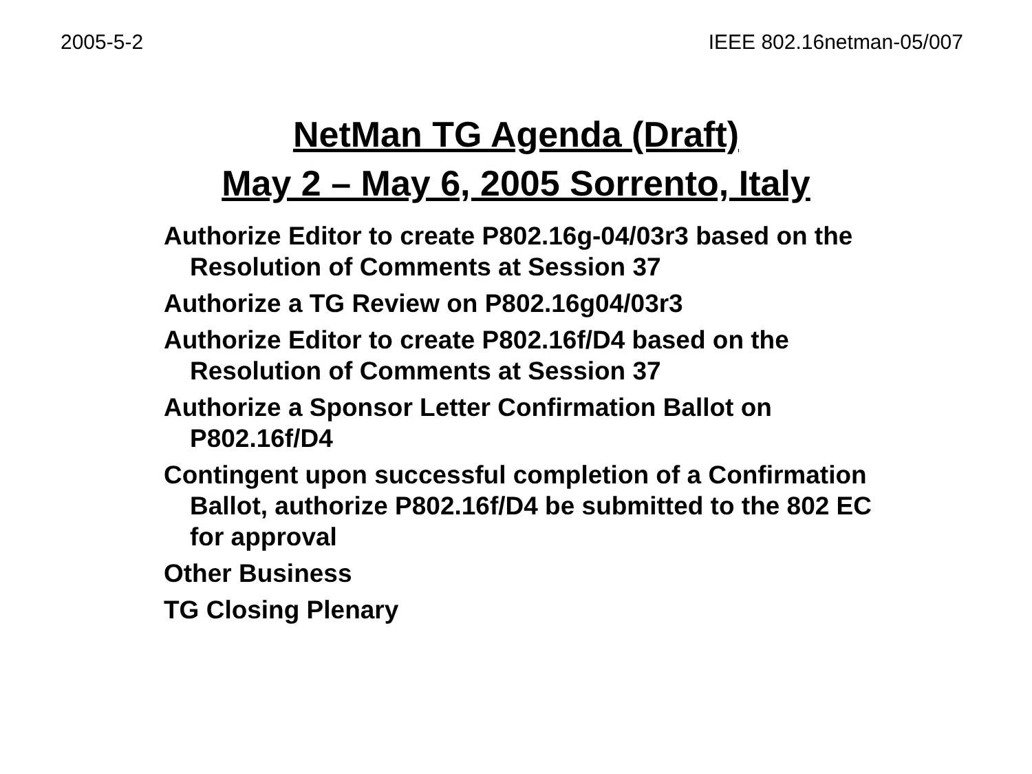2005-5-2 IEEE 802.16netman-05/007
NetMan TG Agenda (Draft)
May 2 – May 6, 2005 Sorrento, Italy
Authorize Editor to create P802.16g-04/03r3 based on the Resolution of Comments at Session 37
Authorize a TG Review on P802.16g04/03r3
Authorize Editor to create P802.16f/D4 based on the Resolution of Comments at Session 37
Authorize a Sponsor Letter Confirmation Ballot on P802.16f/D4
Contingent upon successful completion of a Confirmation Ballot, authorize P802.16f/D4 be submitted to the 802 EC for approval
Other Business
TG Closing Plenary